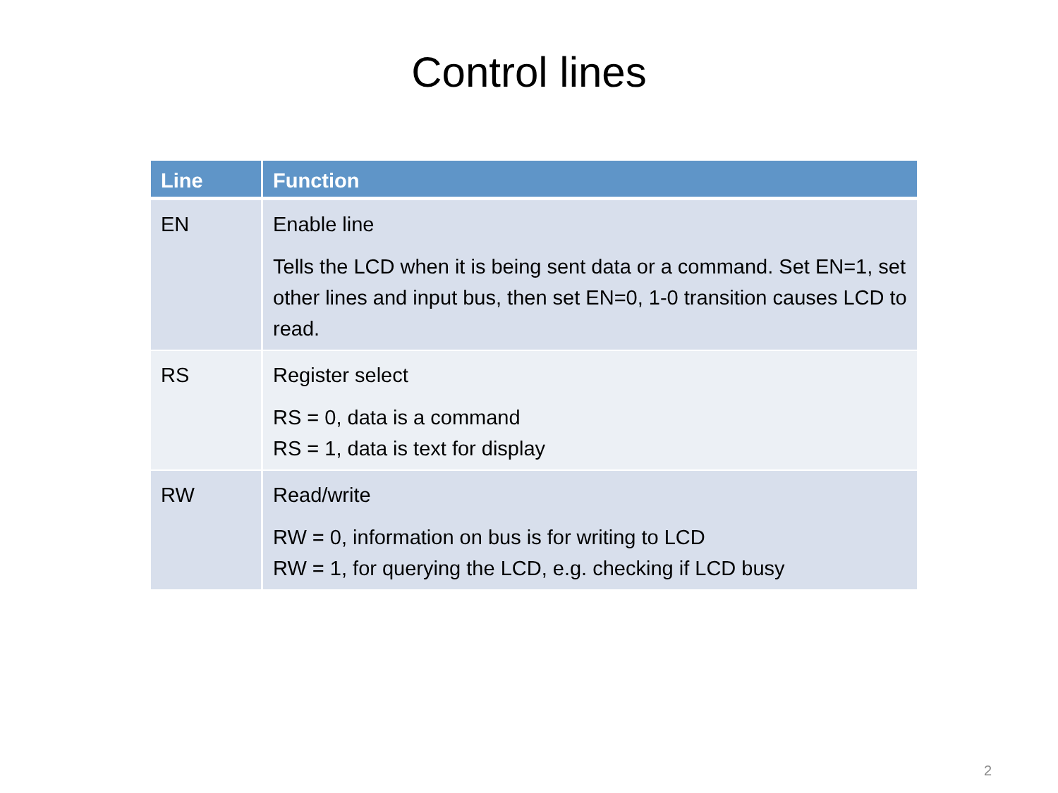Control lines
| Line | Function |
| --- | --- |
| EN | Enable line Tells the LCD when it is being sent data or a command. Set EN=1, set other lines and input bus, then set EN=0, 1-0 transition causes LCD to read. |
| RS | Register select RS = 0, data is a command RS = 1, data is text for display |
| RW | Read/write RW = 0, information on bus is for writing to LCD RW = 1, for querying the LCD, e.g. checking if LCD busy |
2